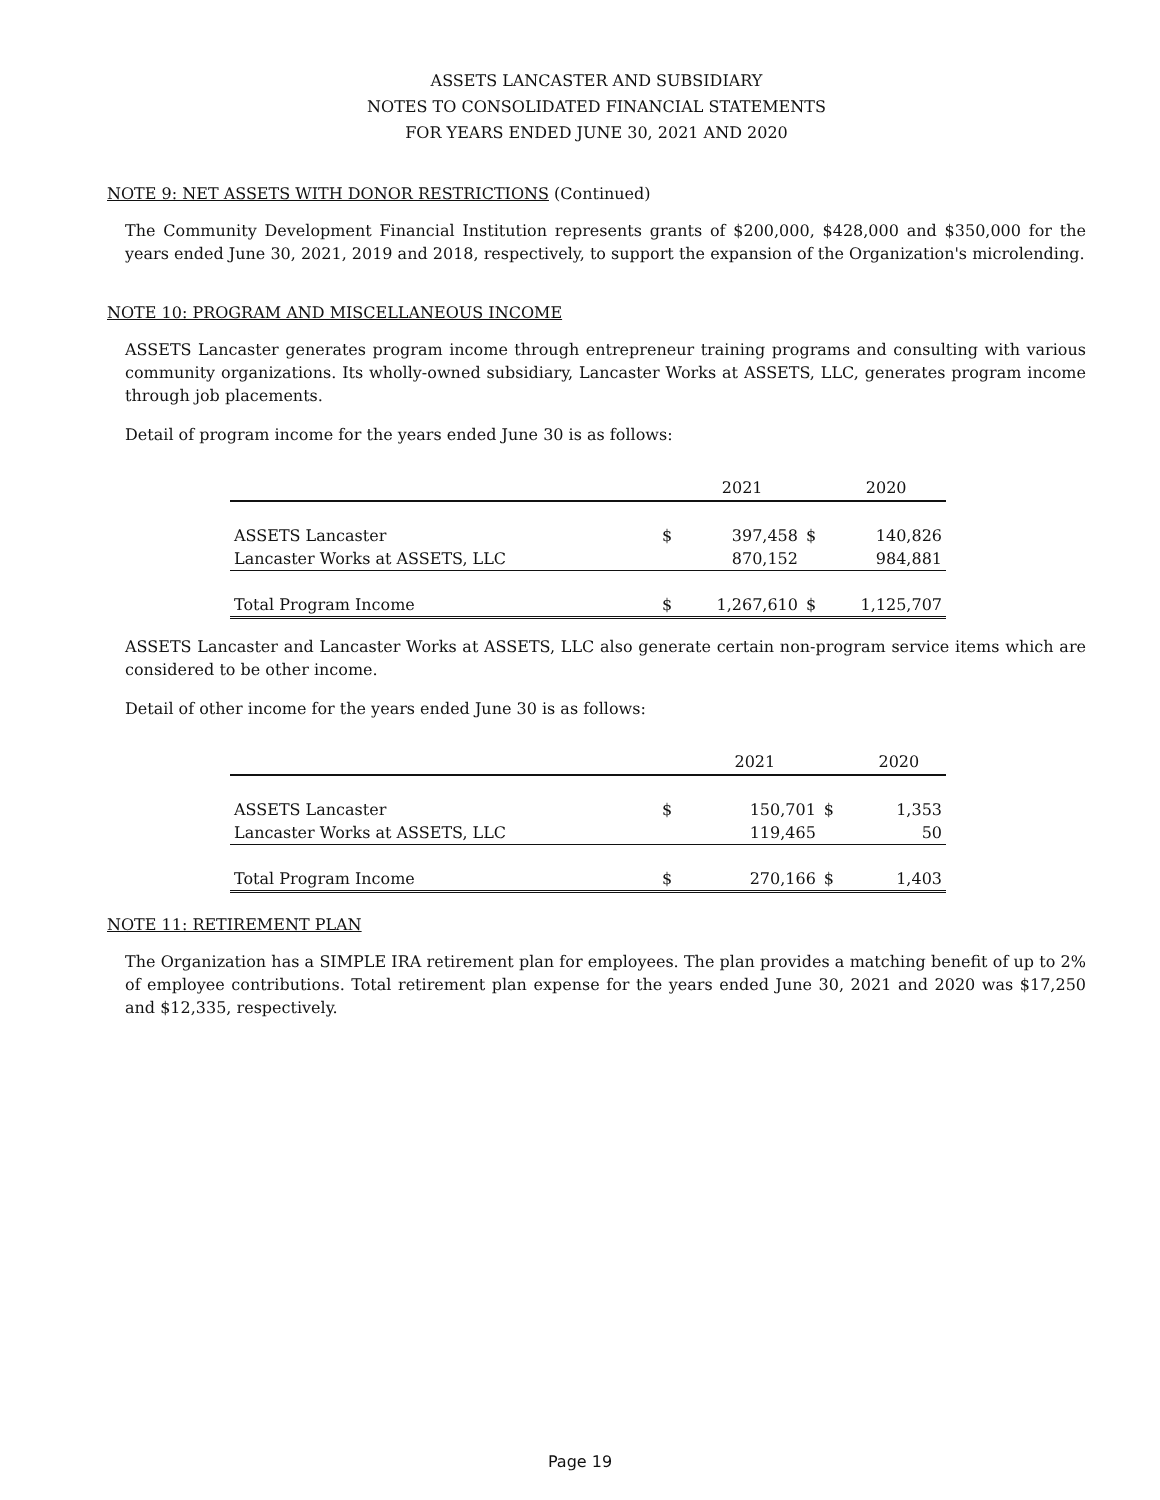ASSETS LANCASTER AND SUBSIDIARY
NOTES TO CONSOLIDATED FINANCIAL STATEMENTS
FOR YEARS ENDED JUNE 30, 2021 AND 2020
NOTE 9: NET ASSETS WITH DONOR RESTRICTIONS (Continued)
The Community Development Financial Institution represents grants of $200,000, $428,000 and $350,000 for the years ended June 30, 2021, 2019 and 2018, respectively, to support the expansion of the Organization's microlending.
NOTE 10: PROGRAM AND MISCELLANEOUS INCOME
ASSETS Lancaster generates program income through entrepreneur training programs and consulting with various community organizations. Its wholly-owned subsidiary, Lancaster Works at ASSETS, LLC, generates program income through job placements.
Detail of program income for the years ended June 30 is as follows:
| | | 2021 | | 2020 |
| --- | --- | --- | --- | --- |
| ASSETS Lancaster | $ | 397,458 | $ | 140,826 |
| Lancaster Works at ASSETS, LLC | | 870,152 | | 984,881 |
| Total Program Income | $ | 1,267,610 | $ | 1,125,707 |
ASSETS Lancaster and Lancaster Works at ASSETS, LLC also generate certain non-program service items which are considered to be other income.
Detail of other income for the years ended June 30 is as follows:
| | | 2021 | | 2020 |
| --- | --- | --- | --- | --- |
| ASSETS Lancaster | $ | 150,701 | $ | 1,353 |
| Lancaster Works at ASSETS, LLC | | 119,465 | | 50 |
| Total Program Income | $ | 270,166 | $ | 1,403 |
NOTE 11: RETIREMENT PLAN
The Organization has a SIMPLE IRA retirement plan for employees. The plan provides a matching benefit of up to 2% of employee contributions. Total retirement plan expense for the years ended June 30, 2021 and 2020 was $17,250 and $12,335, respectively.
Page 19